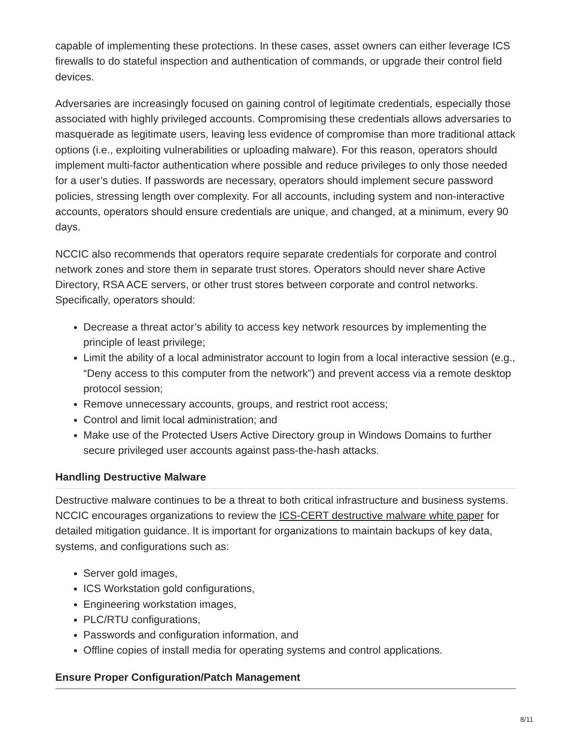capable of implementing these protections. In these cases, asset owners can either leverage ICS firewalls to do stateful inspection and authentication of commands, or upgrade their control field devices.
Adversaries are increasingly focused on gaining control of legitimate credentials, especially those associated with highly privileged accounts. Compromising these credentials allows adversaries to masquerade as legitimate users, leaving less evidence of compromise than more traditional attack options (i.e., exploiting vulnerabilities or uploading malware). For this reason, operators should implement multi-factor authentication where possible and reduce privileges to only those needed for a user’s duties. If passwords are necessary, operators should implement secure password policies, stressing length over complexity. For all accounts, including system and non-interactive accounts, operators should ensure credentials are unique, and changed, at a minimum, every 90 days.
NCCIC also recommends that operators require separate credentials for corporate and control network zones and store them in separate trust stores. Operators should never share Active Directory, RSA ACE servers, or other trust stores between corporate and control networks. Specifically, operators should:
Decrease a threat actor’s ability to access key network resources by implementing the principle of least privilege;
Limit the ability of a local administrator account to login from a local interactive session (e.g., “Deny access to this computer from the network”) and prevent access via a remote desktop protocol session;
Remove unnecessary accounts, groups, and restrict root access;
Control and limit local administration; and
Make use of the Protected Users Active Directory group in Windows Domains to further secure privileged user accounts against pass-the-hash attacks.
Handling Destructive Malware
Destructive malware continues to be a threat to both critical infrastructure and business systems. NCCIC encourages organizations to review the ICS-CERT destructive malware white paper for detailed mitigation guidance. It is important for organizations to maintain backups of key data, systems, and configurations such as:
Server gold images,
ICS Workstation gold configurations,
Engineering workstation images,
PLC/RTU configurations,
Passwords and configuration information, and
Offline copies of install media for operating systems and control applications.
Ensure Proper Configuration/Patch Management
8/11